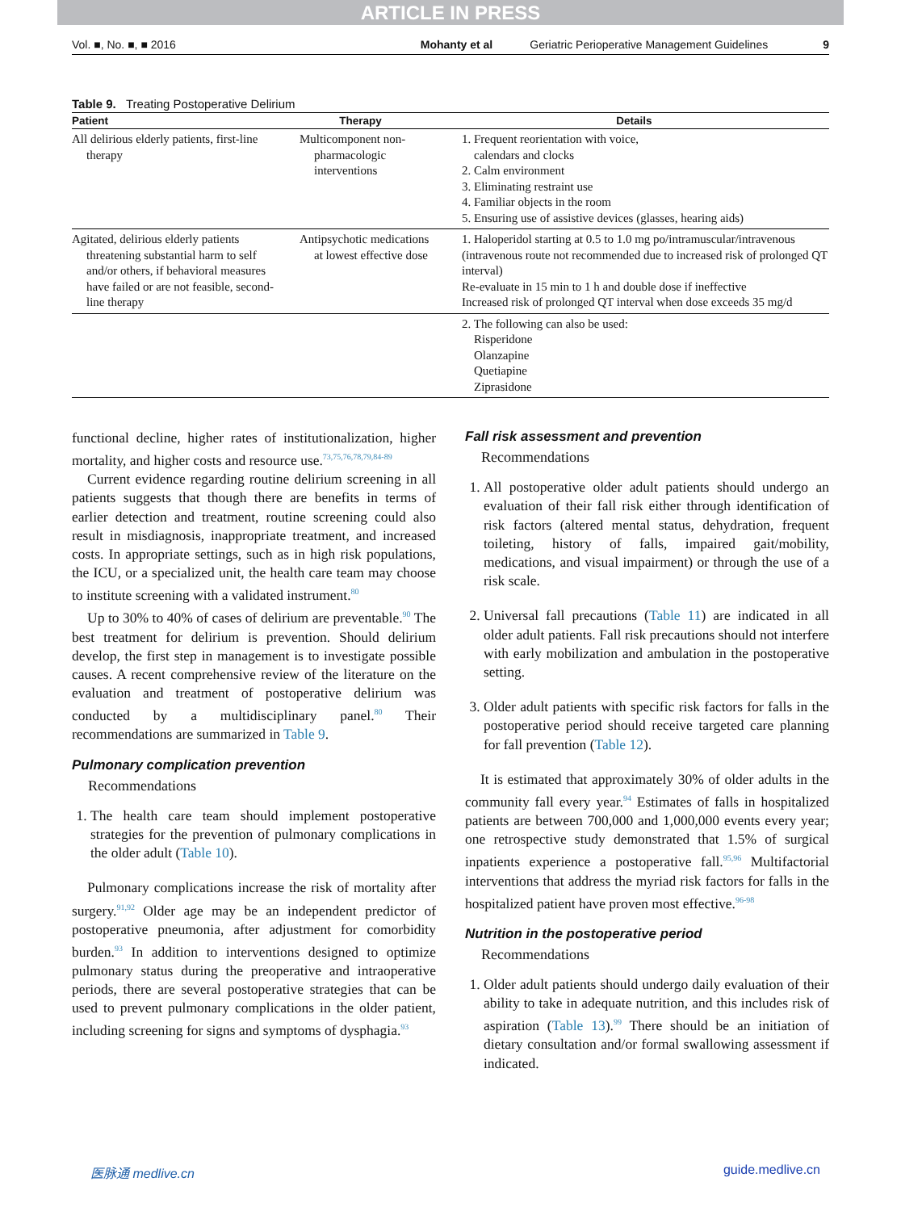ARTICLE IN PRESS
Vol. ■, No. ■, ■ 2016 Mohanty et al Geriatric Perioperative Management Guidelines 9
Table 9. Treating Postoperative Delirium
| Patient | Therapy | Details |
| --- | --- | --- |
| All delirious elderly patients, first-line therapy | Multicomponent non-pharmacologic interventions | 1. Frequent reorientation with voice, calendars and clocks 2. Calm environment 3. Eliminating restraint use 4. Familiar objects in the room 5. Ensuring use of assistive devices (glasses, hearing aids) |
| Agitated, delirious elderly patients threatening substantial harm to self and/or others, if behavioral measures have failed or are not feasible, second-line therapy | Antipsychotic medications at lowest effective dose | 1. Haloperidol starting at 0.5 to 1.0 mg po/intramuscular/intravenous (intravenous route not recommended due to increased risk of prolonged QT interval) Re-evaluate in 15 min to 1 h and double dose if ineffective Increased risk of prolonged QT interval when dose exceeds 35 mg/d |
| | | 2. The following can also be used: Risperidone Olanzapine Quetiapine Ziprasidone |
functional decline, higher rates of institutionalization, higher mortality, and higher costs and resource use.<sup>73,75,76,78,79,84-89</sup>
Current evidence regarding routine delirium screening in all patients suggests that though there are benefits in terms of earlier detection and treatment, routine screening could also result in misdiagnosis, inappropriate treatment, and increased costs. In appropriate settings, such as in high risk populations, the ICU, or a specialized unit, the health care team may choose to institute screening with a validated instrument.<sup>80</sup>
Up to 30% to 40% of cases of delirium are preventable.<sup>90</sup> The best treatment for delirium is prevention. Should delirium develop, the first step in management is to investigate possible causes. A recent comprehensive review of the literature on the evaluation and treatment of postoperative delirium was conducted by a multidisciplinary panel.<sup>80</sup> Their recommendations are summarized in Table 9.
Pulmonary complication prevention
Recommendations
1. The health care team should implement postoperative strategies for the prevention of pulmonary complications in the older adult (Table 10).
Pulmonary complications increase the risk of mortality after surgery.<sup>91,92</sup> Older age may be an independent predictor of postoperative pneumonia, after adjustment for comorbidity burden.<sup>93</sup> In addition to interventions designed to optimize pulmonary status during the preoperative and intraoperative periods, there are several postoperative strategies that can be used to prevent pulmonary complications in the older patient, including screening for signs and symptoms of dysphagia.<sup>93</sup>
Fall risk assessment and prevention
Recommendations
1. All postoperative older adult patients should undergo an evaluation of their fall risk either through identification of risk factors (altered mental status, dehydration, frequent toileting, history of falls, impaired gait/mobility, medications, and visual impairment) or through the use of a risk scale.
2. Universal fall precautions (Table 11) are indicated in all older adult patients. Fall risk precautions should not interfere with early mobilization and ambulation in the postoperative setting.
3. Older adult patients with specific risk factors for falls in the postoperative period should receive targeted care planning for fall prevention (Table 12).
It is estimated that approximately 30% of older adults in the community fall every year.<sup>94</sup> Estimates of falls in hospitalized patients are between 700,000 and 1,000,000 events every year; one retrospective study demonstrated that 1.5% of surgical inpatients experience a postoperative fall.<sup>95,96</sup> Multifactorial interventions that address the myriad risk factors for falls in the hospitalized patient have proven most effective.<sup>96-98</sup>
Nutrition in the postoperative period
Recommendations
1. Older adult patients should undergo daily evaluation of their ability to take in adequate nutrition, and this includes risk of aspiration (Table 13).<sup>99</sup> There should be an initiation of dietary consultation and/or formal swallowing assessment if indicated.
医脉通 medlive.cn guide.medlive.cn